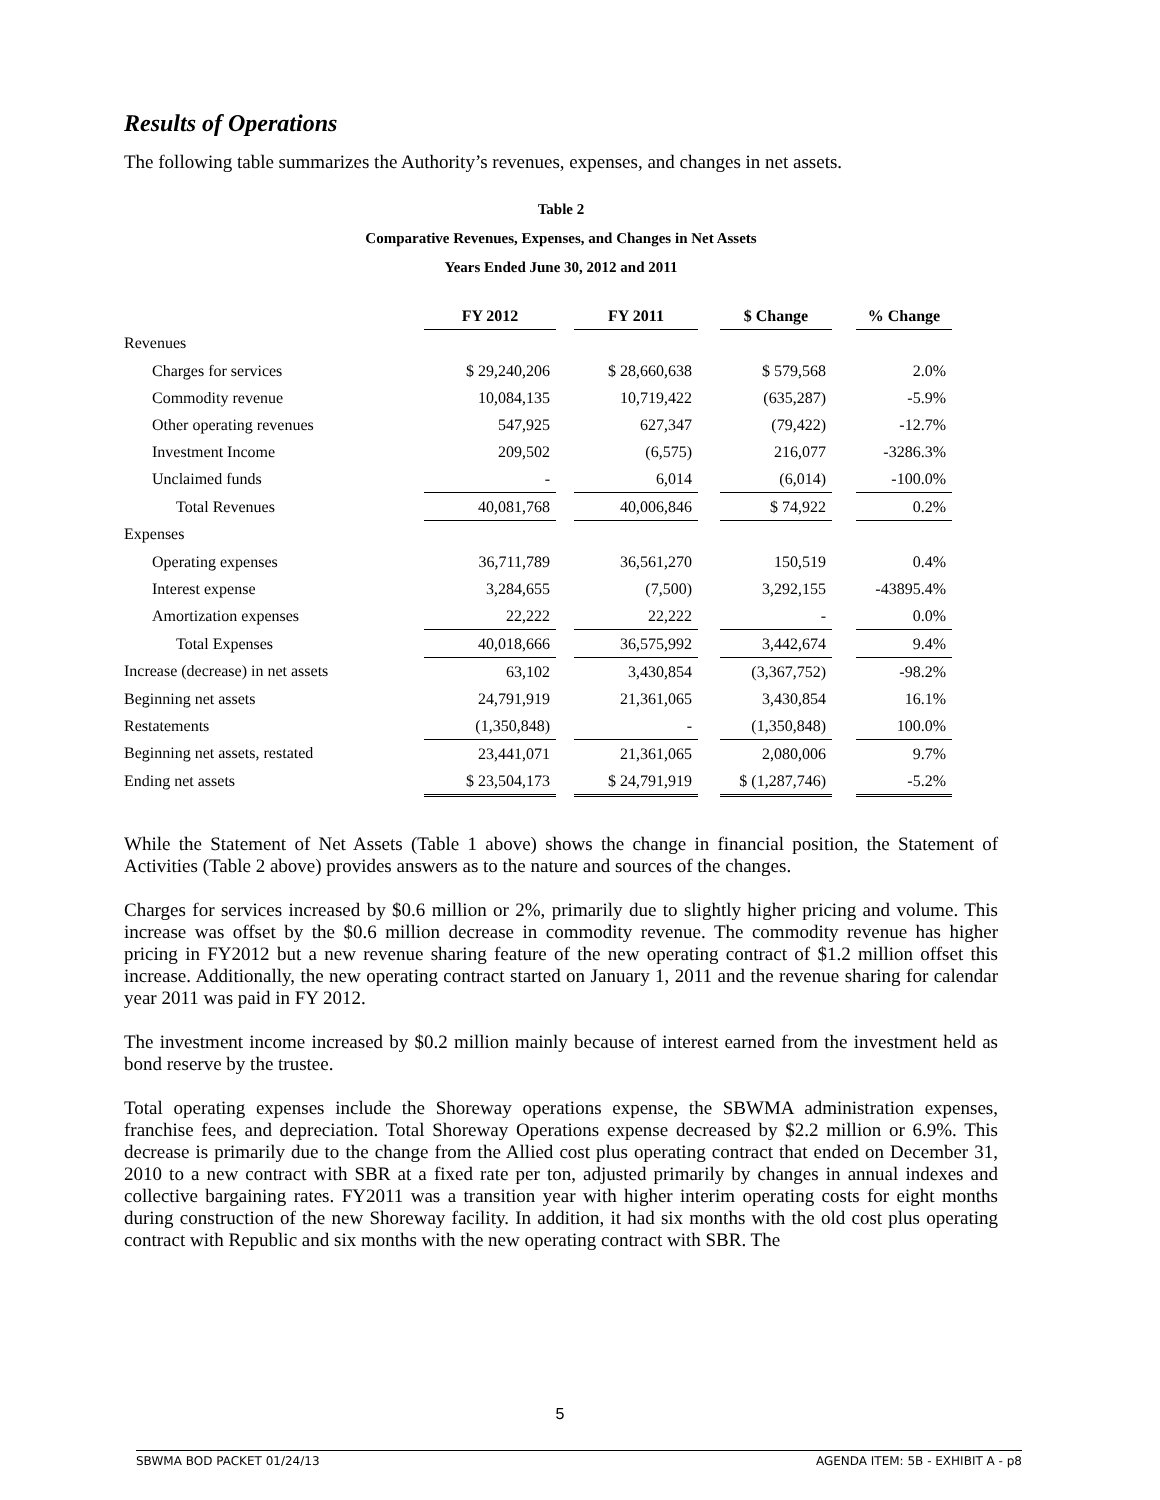Results of Operations
The following table summarizes the Authority’s revenues, expenses, and changes in net assets.
Table 2
Comparative Revenues, Expenses, and Changes in Net Assets
Years Ended June 30, 2012 and 2011
| | FY 2012 | | FY 2011 | | $ Change | | % Change |
| Revenues | | | | | | | |
| Charges for services | $ 29,240,206 | | $ 28,660,638 | | $ 579,568 | | 2.0% |
| Commodity revenue | 10,084,135 | | 10,719,422 | | (635,287) | | -5.9% |
| Other operating revenues | 547,925 | | 627,347 | | (79,422) | | -12.7% |
| Investment Income | 209,502 | | (6,575) | | 216,077 | | -3286.3% |
| Unclaimed funds | - | | 6,014 | | (6,014) | | -100.0% |
| Total Revenues | 40,081,768 | | 40,006,846 | | $ 74,922 | | 0.2% |
| Expenses | | | | | | | |
| Operating expenses | 36,711,789 | | 36,561,270 | | 150,519 | | 0.4% |
| Interest expense | 3,284,655 | | (7,500) | | 3,292,155 | | -43895.4% |
| Amortization expenses | 22,222 | | 22,222 | | - | | 0.0% |
| Total Expenses | 40,018,666 | | 36,575,992 | | 3,442,674 | | 9.4% |
| Increase (decrease) in net assets | 63,102 | | 3,430,854 | | (3,367,752) | | -98.2% |
| Beginning net assets | 24,791,919 | | 21,361,065 | | 3,430,854 | | 16.1% |
| Restatements | (1,350,848) | | - | | (1,350,848) | | 100.0% |
| Beginning net assets, restated | 23,441,071 | | 21,361,065 | | 2,080,006 | | 9.7% |
| Ending net assets | $ 23,504,173 | | $ 24,791,919 | | $ (1,287,746) | | -5.2% |
While the Statement of Net Assets (Table 1 above) shows the change in financial position, the Statement of Activities (Table 2 above) provides answers as to the nature and sources of the changes.
Charges for services increased by $0.6 million or 2%, primarily due to slightly higher pricing and volume. This increase was offset by the $0.6 million decrease in commodity revenue. The commodity revenue has higher pricing in FY2012 but a new revenue sharing feature of the new operating contract of $1.2 million offset this increase. Additionally, the new operating contract started on January 1, 2011 and the revenue sharing for calendar year 2011 was paid in FY 2012.
The investment income increased by $0.2 million mainly because of interest earned from the investment held as bond reserve by the trustee.
Total operating expenses include the Shoreway operations expense, the SBWMA administration expenses, franchise fees, and depreciation. Total Shoreway Operations expense decreased by $2.2 million or 6.9%. This decrease is primarily due to the change from the Allied cost plus operating contract that ended on December 31, 2010 to a new contract with SBR at a fixed rate per ton, adjusted primarily by changes in annual indexes and collective bargaining rates. FY2011 was a transition year with higher interim operating costs for eight months during construction of the new Shoreway facility. In addition, it had six months with the old cost plus operating contract with Republic and six months with the new operating contract with SBR. The
5
SBWMA BOD PACKET 01/24/13 AGENDA ITEM: 5B - EXHIBIT A - p8